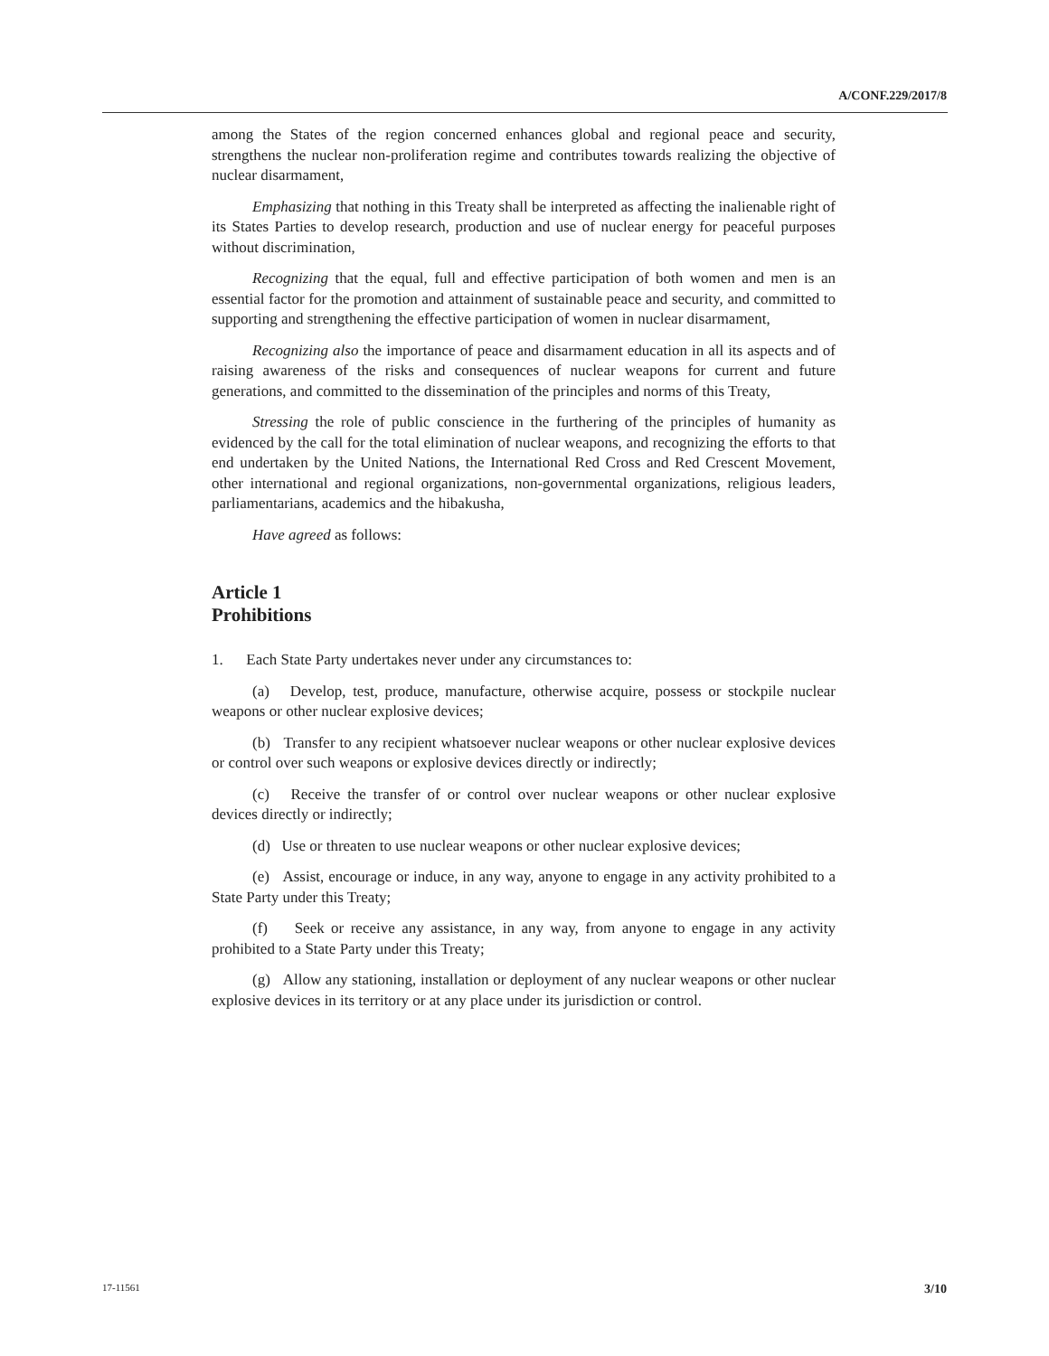A/CONF.229/2017/8
among the States of the region concerned enhances global and regional peace and security, strengthens the nuclear non-proliferation regime and contributes towards realizing the objective of nuclear disarmament,
Emphasizing that nothing in this Treaty shall be interpreted as affecting the inalienable right of its States Parties to develop research, production and use of nuclear energy for peaceful purposes without discrimination,
Recognizing that the equal, full and effective participation of both women and men is an essential factor for the promotion and attainment of sustainable peace and security, and committed to supporting and strengthening the effective participation of women in nuclear disarmament,
Recognizing also the importance of peace and disarmament education in all its aspects and of raising awareness of the risks and consequences of nuclear weapons for current and future generations, and committed to the dissemination of the principles and norms of this Treaty,
Stressing the role of public conscience in the furthering of the principles of humanity as evidenced by the call for the total elimination of nuclear weapons, and recognizing the efforts to that end undertaken by the United Nations, the International Red Cross and Red Crescent Movement, other international and regional organizations, non-governmental organizations, religious leaders, parliamentarians, academics and the hibakusha,
Have agreed as follows:
Article 1
Prohibitions
1. Each State Party undertakes never under any circumstances to:
(a) Develop, test, produce, manufacture, otherwise acquire, possess or stockpile nuclear weapons or other nuclear explosive devices;
(b) Transfer to any recipient whatsoever nuclear weapons or other nuclear explosive devices or control over such weapons or explosive devices directly or indirectly;
(c) Receive the transfer of or control over nuclear weapons or other nuclear explosive devices directly or indirectly;
(d) Use or threaten to use nuclear weapons or other nuclear explosive devices;
(e) Assist, encourage or induce, in any way, anyone to engage in any activity prohibited to a State Party under this Treaty;
(f) Seek or receive any assistance, in any way, from anyone to engage in any activity prohibited to a State Party under this Treaty;
(g) Allow any stationing, installation or deployment of any nuclear weapons or other nuclear explosive devices in its territory or at any place under its jurisdiction or control.
17-11561 3/10